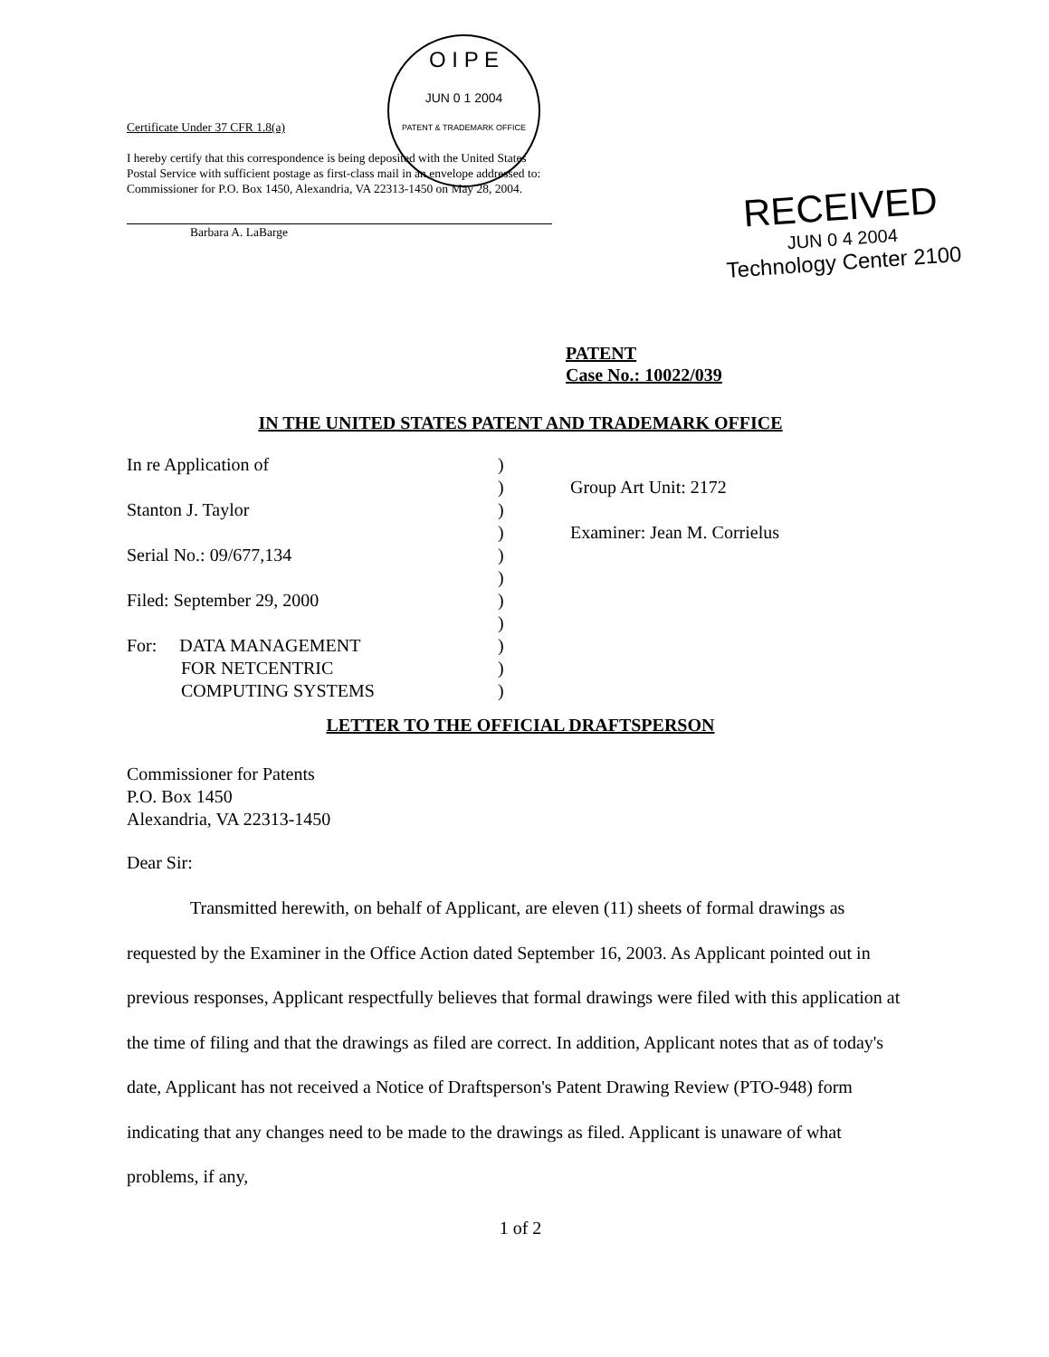O I P E
JUN 0 1 2004
PATENT & TRADEMARK OFFICE
Certificate Under 37 CFR 1.8(a)
I hereby certify that this correspondence is being deposited with the United States Postal Service with sufficient postage as first-class mail in an envelope addressed to: Commissioner for P.O. Box 1450, Alexandria, VA 22313-1450 on May 28, 2004.
Barbara A. LaBarge
RECEIVED
JUN 0 4 2004
Technology Center 2100
PATENT
Case No.: 10022/039
IN THE UNITED STATES PATENT AND TRADEMARK OFFICE
In re Application of )
) Group Art Unit: 2172
Stanton J. Taylor )
) Examiner: Jean M. Corrielus
Serial No.: 09/677,134 )
)
Filed: September 29, 2000 )
)
For: DATA MANAGEMENT
FOR NETCENTRIC
COMPUTING SYSTEMS
)
)
)
LETTER TO THE OFFICIAL DRAFTSPERSON
Commissioner for Patents
P.O. Box 1450
Alexandria, VA 22313-1450
Dear Sir:
Transmitted herewith, on behalf of Applicant, are eleven (11) sheets of formal drawings as requested by the Examiner in the Office Action dated September 16, 2003. As Applicant pointed out in previous responses, Applicant respectfully believes that formal drawings were filed with this application at the time of filing and that the drawings as filed are correct. In addition, Applicant notes that as of today's date, Applicant has not received a Notice of Draftsperson's Patent Drawing Review (PTO-948) form indicating that any changes need to be made to the drawings as filed. Applicant is unaware of what problems, if any,
1 of 2